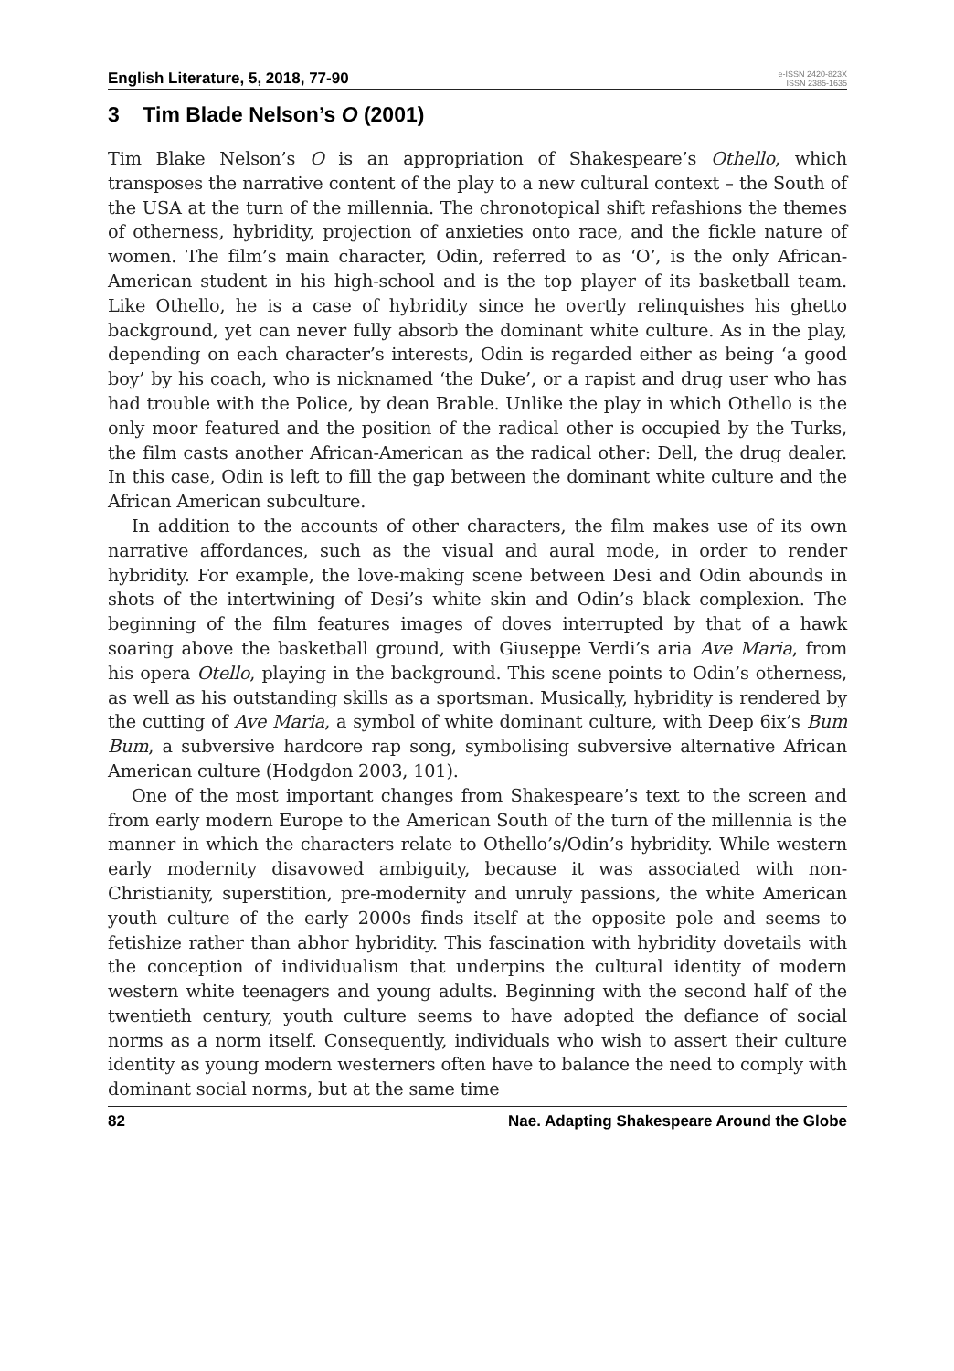English Literature, 5, 2018, 77-90
e-ISSN 2420-823X
ISSN 2385-1635
3 Tim Blade Nelson’s O (2001)
Tim Blake Nelson’s O is an appropriation of Shakespeare’s Othello, which transposes the narrative content of the play to a new cultural context – the South of the USA at the turn of the millennia. The chronotopical shift refashions the themes of otherness, hybridity, projection of anxieties onto race, and the fickle nature of women. The film’s main character, Odin, referred to as ‘O’, is the only African-American student in his high-school and is the top player of its basketball team. Like Othello, he is a case of hybridity since he overtly relinquishes his ghetto background, yet can never fully absorb the dominant white culture. As in the play, depending on each character’s interests, Odin is regarded either as being ‘a good boy’ by his coach, who is nicknamed ‘the Duke’, or a rapist and drug user who has had trouble with the Police, by dean Brable. Unlike the play in which Othello is the only moor featured and the position of the radical other is occupied by the Turks, the film casts another African-American as the radical other: Dell, the drug dealer. In this case, Odin is left to fill the gap between the dominant white culture and the African American subculture.
In addition to the accounts of other characters, the film makes use of its own narrative affordances, such as the visual and aural mode, in order to render hybridity. For example, the love-making scene between Desi and Odin abounds in shots of the intertwining of Desi’s white skin and Odin’s black complexion. The beginning of the film features images of doves interrupted by that of a hawk soaring above the basketball ground, with Giuseppe Verdi’s aria Ave Maria, from his opera Otello, playing in the background. This scene points to Odin’s otherness, as well as his outstanding skills as a sportsman. Musically, hybridity is rendered by the cutting of Ave Maria, a symbol of white dominant culture, with Deep 6ix’s Bum Bum, a subversive hardcore rap song, symbolising subversive alternative African American culture (Hodgdon 2003, 101).
One of the most important changes from Shakespeare’s text to the screen and from early modern Europe to the American South of the turn of the millennia is the manner in which the characters relate to Othello’s/Odin’s hybridity. While western early modernity disavowed ambiguity, because it was associated with non-Christianity, superstition, pre-modernity and unruly passions, the white American youth culture of the early 2000s finds itself at the opposite pole and seems to fetishize rather than abhor hybridity. This fascination with hybridity dovetails with the conception of individualism that underpins the cultural identity of modern western white teenagers and young adults. Beginning with the second half of the twentieth century, youth culture seems to have adopted the defiance of social norms as a norm itself. Consequently, individuals who wish to assert their culture identity as young modern westerners often have to balance the need to comply with dominant social norms, but at the same time
82 Nae. Adapting Shakespeare Around the Globe